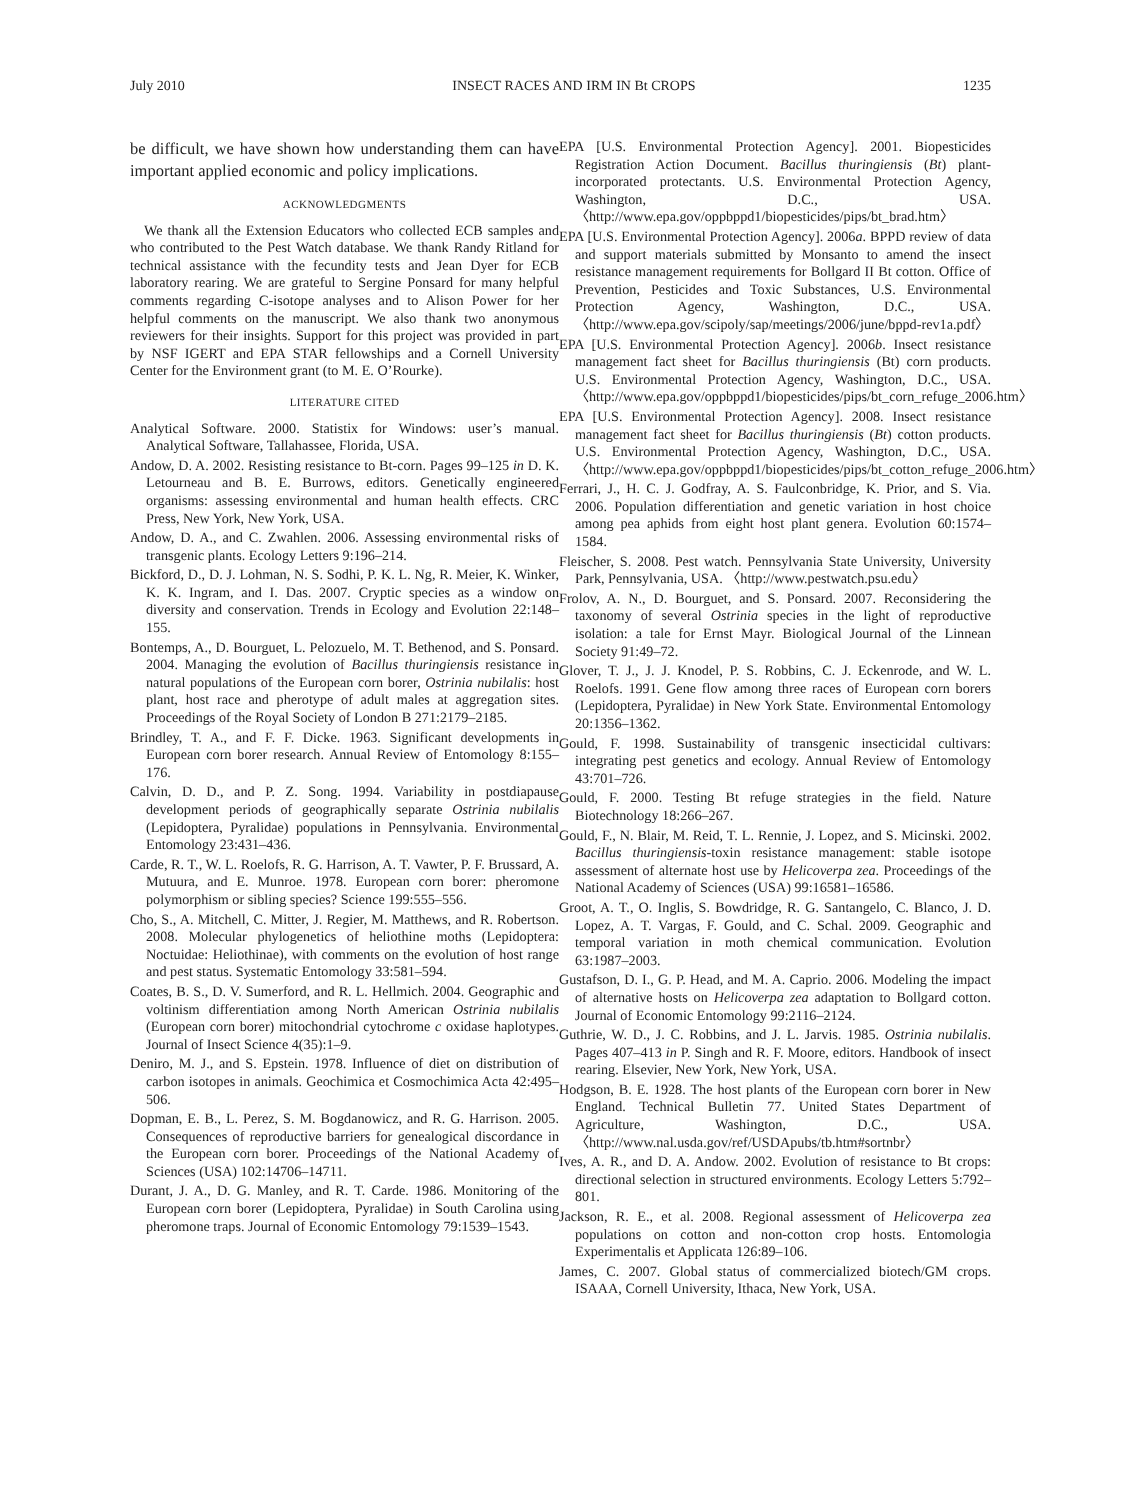July 2010 INSECT RACES AND IRM IN Bt CROPS 1235
be difficult, we have shown how understanding them can have important applied economic and policy implications.
ACKNOWLEDGMENTS
We thank all the Extension Educators who collected ECB samples and who contributed to the Pest Watch database. We thank Randy Ritland for technical assistance with the fecundity tests and Jean Dyer for ECB laboratory rearing. We are grateful to Sergine Ponsard for many helpful comments regarding C-isotope analyses and to Alison Power for her helpful comments on the manuscript. We also thank two anonymous reviewers for their insights. Support for this project was provided in part by NSF IGERT and EPA STAR fellowships and a Cornell University Center for the Environment grant (to M. E. O’Rourke).
LITERATURE CITED
Analytical Software. 2000. Statistix for Windows: user’s manual. Analytical Software, Tallahassee, Florida, USA.
Andow, D. A. 2002. Resisting resistance to Bt-corn. Pages 99–125 in D. K. Letourneau and B. E. Burrows, editors. Genetically engineered organisms: assessing environmental and human health effects. CRC Press, New York, New York, USA.
Andow, D. A., and C. Zwahlen. 2006. Assessing environmental risks of transgenic plants. Ecology Letters 9:196–214.
Bickford, D., D. J. Lohman, N. S. Sodhi, P. K. L. Ng, R. Meier, K. Winker, K. K. Ingram, and I. Das. 2007. Cryptic species as a window on diversity and conservation. Trends in Ecology and Evolution 22:148–155.
Bontemps, A., D. Bourguet, L. Pelozuelo, M. T. Bethenod, and S. Ponsard. 2004. Managing the evolution of Bacillus thuringiensis resistance in natural populations of the European corn borer, Ostrinia nubilalis: host plant, host race and pherotype of adult males at aggregation sites. Proceedings of the Royal Society of London B 271:2179–2185.
Brindley, T. A., and F. F. Dicke. 1963. Significant developments in European corn borer research. Annual Review of Entomology 8:155–176.
Calvin, D. D., and P. Z. Song. 1994. Variability in postdiapause development periods of geographically separate Ostrinia nubilalis (Lepidoptera, Pyralidae) populations in Pennsylvania. Environmental Entomology 23:431–436.
Carde, R. T., W. L. Roelofs, R. G. Harrison, A. T. Vawter, P. F. Brussard, A. Mutuura, and E. Munroe. 1978. European corn borer: pheromone polymorphism or sibling species? Science 199:555–556.
Cho, S., A. Mitchell, C. Mitter, J. Regier, M. Matthews, and R. Robertson. 2008. Molecular phylogenetics of heliothine moths (Lepidoptera: Noctuidae: Heliothinae), with comments on the evolution of host range and pest status. Systematic Entomology 33:581–594.
Coates, B. S., D. V. Sumerford, and R. L. Hellmich. 2004. Geographic and voltinism differentiation among North American Ostrinia nubilalis (European corn borer) mitochondrial cytochrome c oxidase haplotypes. Journal of Insect Science 4(35):1–9.
Deniro, M. J., and S. Epstein. 1978. Influence of diet on distribution of carbon isotopes in animals. Geochimica et Cosmochimica Acta 42:495–506.
Dopman, E. B., L. Perez, S. M. Bogdanowicz, and R. G. Harrison. 2005. Consequences of reproductive barriers for genealogical discordance in the European corn borer. Proceedings of the National Academy of Sciences (USA) 102:14706–14711.
Durant, J. A., D. G. Manley, and R. T. Carde. 1986. Monitoring of the European corn borer (Lepidoptera, Pyralidae) in South Carolina using pheromone traps. Journal of Economic Entomology 79:1539–1543.
EPA [U.S. Environmental Protection Agency]. 2001. Biopesticides Registration Action Document. Bacillus thuringiensis (Bt) plant-incorporated protectants. U.S. Environmental Protection Agency, Washington, D.C., USA. 〈http://www.epa.gov/oppbppd1/biopesticides/pips/bt_brad.htm〉
EPA [U.S. Environmental Protection Agency]. 2006a. BPPD review of data and support materials submitted by Monsanto to amend the insect resistance management requirements for Bollgard II Bt cotton. Office of Prevention, Pesticides and Toxic Substances, U.S. Environmental Protection Agency, Washington, D.C., USA. 〈http://www.epa.gov/scipoly/sap/meetings/2006/june/bppd-rev1a.pdf〉
EPA [U.S. Environmental Protection Agency]. 2006b. Insect resistance management fact sheet for Bacillus thuringiensis (Bt) corn products. U.S. Environmental Protection Agency, Washington, D.C., USA. 〈http://www.epa.gov/oppbppd1/biopesticides/pips/bt_corn_refuge_2006.htm〉
EPA [U.S. Environmental Protection Agency]. 2008. Insect resistance management fact sheet for Bacillus thuringiensis (Bt) cotton products. U.S. Environmental Protection Agency, Washington, D.C., USA. 〈http://www.epa.gov/oppbppd1/biopesticides/pips/bt_cotton_refuge_2006.htm〉
Ferrari, J., H. C. J. Godfray, A. S. Faulconbridge, K. Prior, and S. Via. 2006. Population differentiation and genetic variation in host choice among pea aphids from eight host plant genera. Evolution 60:1574–1584.
Fleischer, S. 2008. Pest watch. Pennsylvania State University, University Park, Pennsylvania, USA. 〈http://www.pestwatch.psu.edu〉
Frolov, A. N., D. Bourguet, and S. Ponsard. 2007. Reconsidering the taxonomy of several Ostrinia species in the light of reproductive isolation: a tale for Ernst Mayr. Biological Journal of the Linnean Society 91:49–72.
Glover, T. J., J. J. Knodel, P. S. Robbins, C. J. Eckenrode, and W. L. Roelofs. 1991. Gene flow among three races of European corn borers (Lepidoptera, Pyralidae) in New York State. Environmental Entomology 20:1356–1362.
Gould, F. 1998. Sustainability of transgenic insecticidal cultivars: integrating pest genetics and ecology. Annual Review of Entomology 43:701–726.
Gould, F. 2000. Testing Bt refuge strategies in the field. Nature Biotechnology 18:266–267.
Gould, F., N. Blair, M. Reid, T. L. Rennie, J. Lopez, and S. Micinski. 2002. Bacillus thuringiensis-toxin resistance management: stable isotope assessment of alternate host use by Helicoverpa zea. Proceedings of the National Academy of Sciences (USA) 99:16581–16586.
Groot, A. T., O. Inglis, S. Bowdridge, R. G. Santangelo, C. Blanco, J. D. Lopez, A. T. Vargas, F. Gould, and C. Schal. 2009. Geographic and temporal variation in moth chemical communication. Evolution 63:1987–2003.
Gustafson, D. I., G. P. Head, and M. A. Caprio. 2006. Modeling the impact of alternative hosts on Helicoverpa zea adaptation to Bollgard cotton. Journal of Economic Entomology 99:2116–2124.
Guthrie, W. D., J. C. Robbins, and J. L. Jarvis. 1985. Ostrinia nubilalis. Pages 407–413 in P. Singh and R. F. Moore, editors. Handbook of insect rearing. Elsevier, New York, New York, USA.
Hodgson, B. E. 1928. The host plants of the European corn borer in New England. Technical Bulletin 77. United States Department of Agriculture, Washington, D.C., USA. 〈http://www.nal.usda.gov/ref/USDApubs/tb.htm#sortnbr〉
Ives, A. R., and D. A. Andow. 2002. Evolution of resistance to Bt crops: directional selection in structured environments. Ecology Letters 5:792–801.
Jackson, R. E., et al. 2008. Regional assessment of Helicoverpa zea populations on cotton and non-cotton crop hosts. Entomologia Experimentalis et Applicata 126:89–106.
James, C. 2007. Global status of commercialized biotech/GM crops. ISAAA, Cornell University, Ithaca, New York, USA.